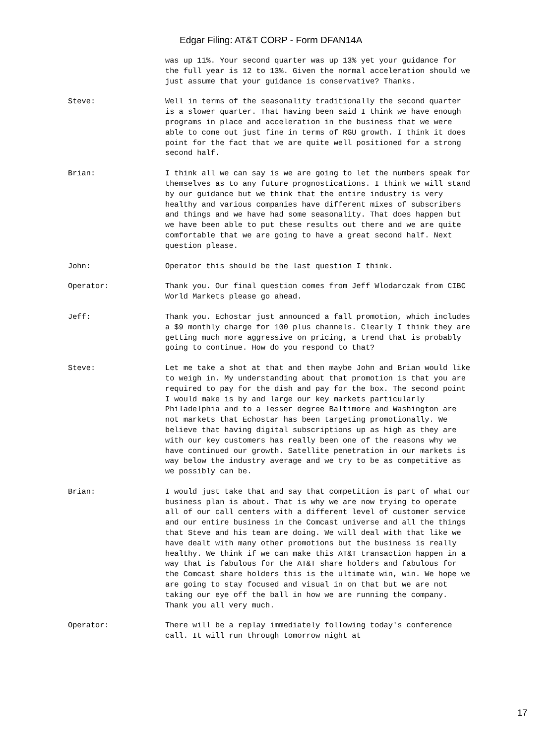Edgar Filing: AT&T CORP - Form DFAN14A
was up 11%. Your second quarter was up 13% yet your guidance for the full year is 12 to 13%. Given the normal acceleration should we just assume that your guidance is conservative? Thanks.
Steve: Well in terms of the seasonality traditionally the second quarter is a slower quarter. That having been said I think we have enough programs in place and acceleration in the business that we were able to come out just fine in terms of RGU growth. I think it does point for the fact that we are quite well positioned for a strong second half.
Brian: I think all we can say is we are going to let the numbers speak for themselves as to any future prognostications. I think we will stand by our guidance but we think that the entire industry is very healthy and various companies have different mixes of subscribers and things and we have had some seasonality. That does happen but we have been able to put these results out there and we are quite comfortable that we are going to have a great second half. Next question please.
John: Operator this should be the last question I think.
Operator: Thank you. Our final question comes from Jeff Wlodarczak from CIBC World Markets please go ahead.
Jeff: Thank you. Echostar just announced a fall promotion, which includes a $9 monthly charge for 100 plus channels. Clearly I think they are getting much more aggressive on pricing, a trend that is probably going to continue. How do you respond to that?
Steve: Let me take a shot at that and then maybe John and Brian would like to weigh in. My understanding about that promotion is that you are required to pay for the dish and pay for the box. The second point I would make is by and large our key markets particularly Philadelphia and to a lesser degree Baltimore and Washington are not markets that Echostar has been targeting promotionally. We believe that having digital subscriptions up as high as they are with our key customers has really been one of the reasons why we have continued our growth. Satellite penetration in our markets is way below the industry average and we try to be as competitive as we possibly can be.
Brian: I would just take that and say that competition is part of what our business plan is about. That is why we are now trying to operate all of our call centers with a different level of customer service and our entire business in the Comcast universe and all the things that Steve and his team are doing. We will deal with that like we have dealt with many other promotions but the business is really healthy. We think if we can make this AT&T transaction happen in a way that is fabulous for the AT&T share holders and fabulous for the Comcast share holders this is the ultimate win, win. We hope we are going to stay focused and visual in on that but we are not taking our eye off the ball in how we are running the company. Thank you all very much.
Operator: There will be a replay immediately following today's conference call. It will run through tomorrow night at
17